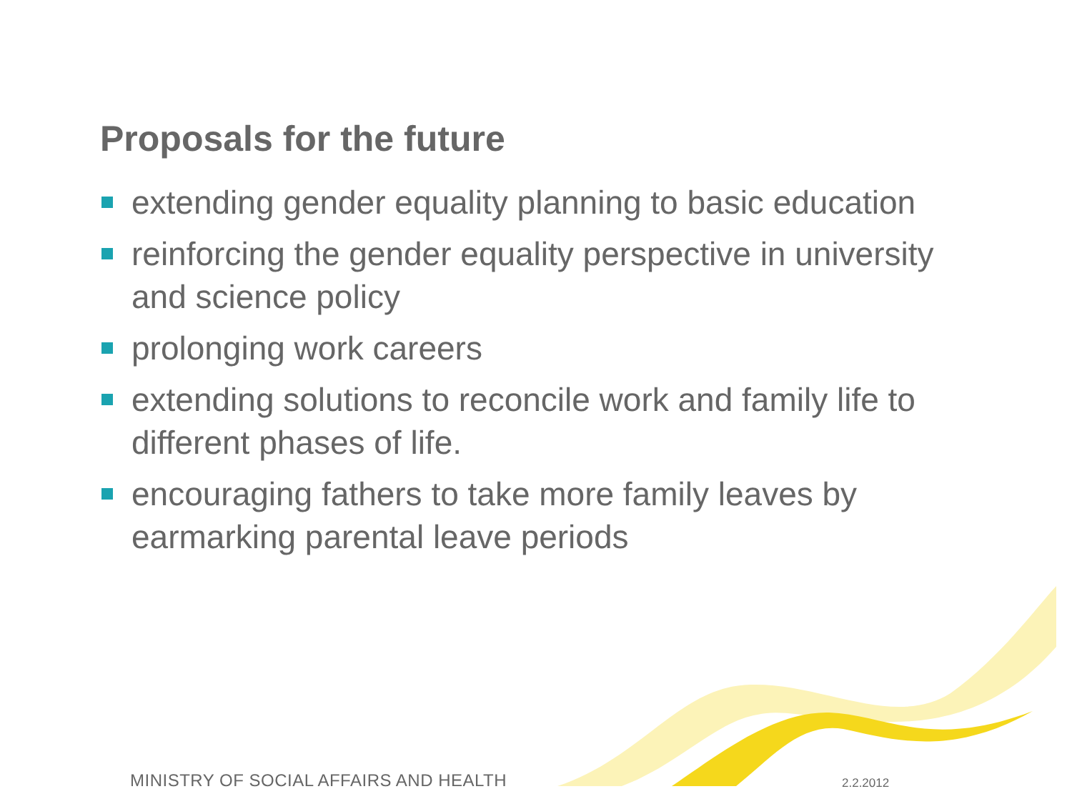Proposals for the future
extending gender equality planning to basic education
reinforcing the gender equality perspective in university and science policy
prolonging work careers
extending solutions to reconcile work and family life to different phases of life.
encouraging fathers to take more family leaves by earmarking parental leave periods
MINISTRY OF SOCIAL AFFAIRS AND HEALTH
2.2.2012